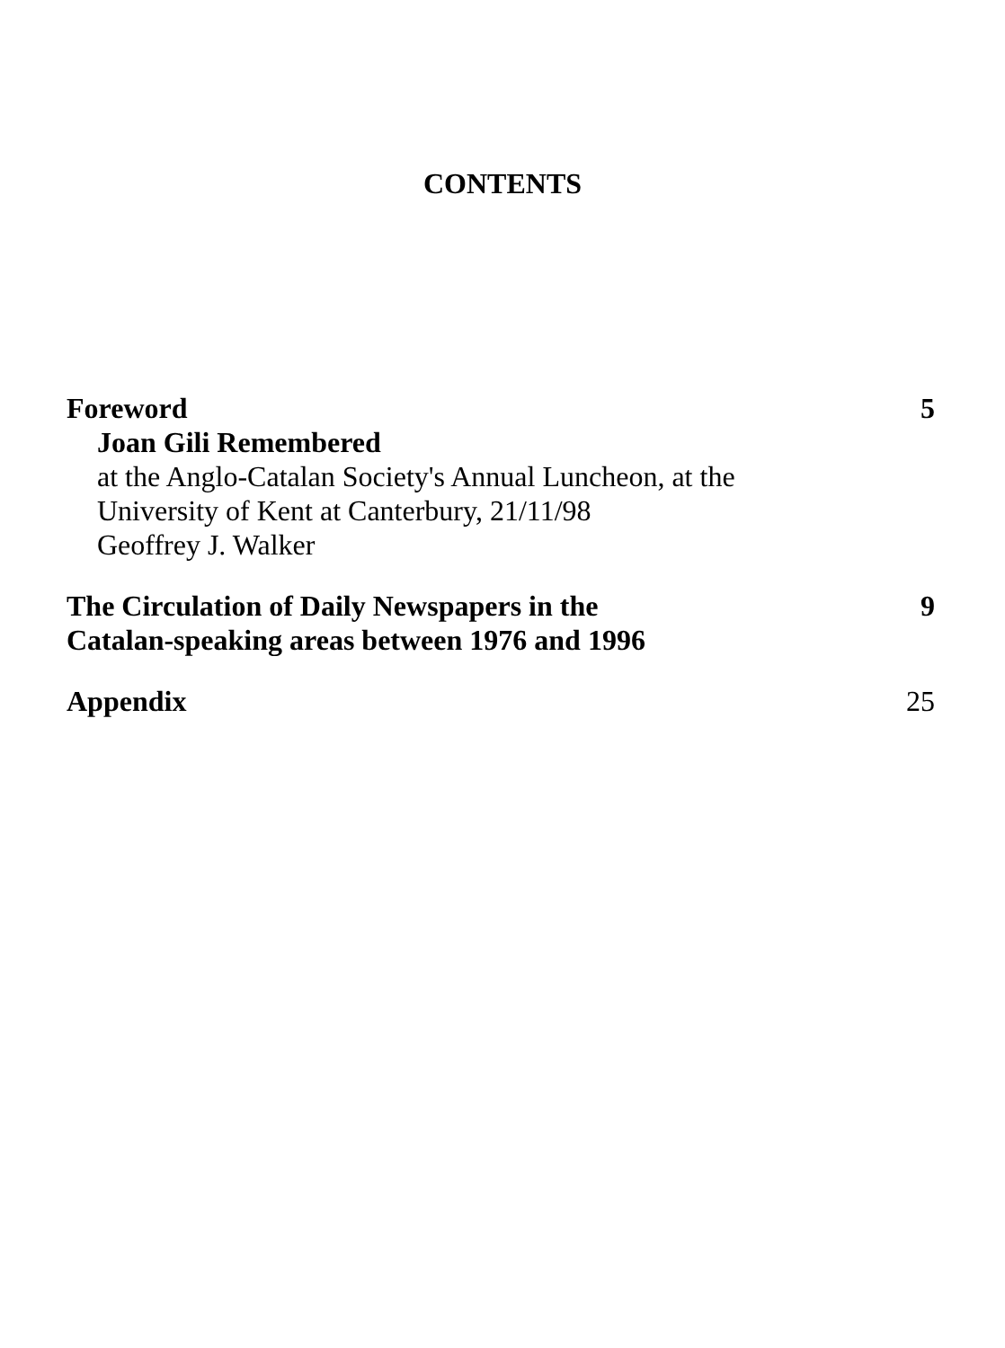CONTENTS
Foreword 5
Joan Gili Remembered
at the Anglo-Catalan Society's Annual Luncheon, at the
University of Kent at Canterbury, 21/11/98
Geoffrey J. Walker
The Circulation of Daily Newspapers in the
Catalan-speaking areas between 1976 and 1996 9
Appendix 25